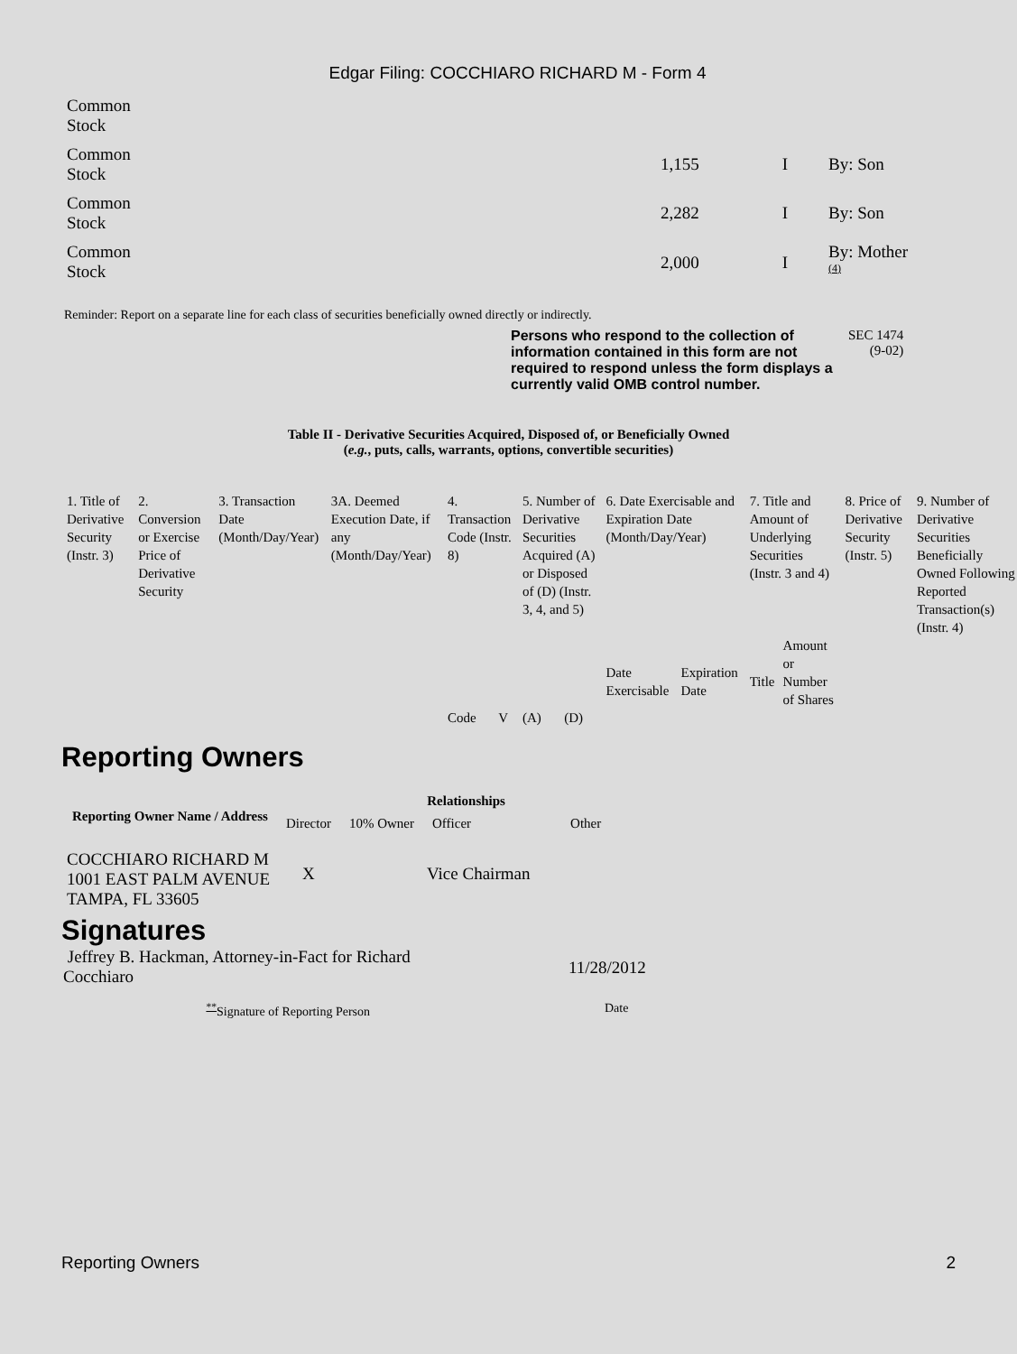Edgar Filing: COCCHIARO RICHARD M - Form 4
| Common Stock | | | |
| Common Stock | 1,155 | I | By: Son |
| Common Stock | 2,282 | I | By: Son |
| Common Stock | 2,000 | I | By: Mother <sup>(4)</sup> |
Reminder: Report on a separate line for each class of securities beneficially owned directly or indirectly.
Persons who respond to the collection of information contained in this form are not required to respond unless the form displays a currently valid OMB control number.
SEC 1474
(9-02)
Table II - Derivative Securities Acquired, Disposed of, or Beneficially Owned
(e.g., puts, calls, warrants, options, convertible securities)
| 1. Title of Derivative Security (Instr. 3) | 2. Conversion or Exercise Price of Derivative Security | 3. Transaction Date (Month/Day/Year) | 3A. Deemed Execution Date, if any (Month/Day/Year) | 4. Transaction Code (Instr. 8) | | 5. Number of Derivative Securities Acquired (A) or Disposed of (D) (Instr. 3, 4, and 5) | | 6. Date Exercisable and Expiration Date (Month/Day/Year) | | 7. Title and Amount of Underlying Securities (Instr. 3 and 4) | | 8. Price of Derivative Security (Instr. 5) | 9. Number of Derivative Securities Beneficially Owned Following Reported Transaction(s) (Instr. 4) |
| | | | | Code | V | (A) | (D) | Date Exercisable | Expiration Date | Title | Amount or Number of Shares | | |
Reporting Owners
| Reporting Owner Name / Address | Relationships | | | |
| --- | --- | --- | --- | --- |
| | Director | 10% Owner | Officer | Other |
| COCCHIARO RICHARD M 1001 EAST PALM AVENUE TAMPA, FL 33605 | X | | Vice Chairman | |
Signatures
Jeffrey B. Hackman, Attorney-in-Fact for Richard Cocchiaro
11/28/2012
<sup>**</sup> Signature of Reporting Person Date
Reporting Owners 2